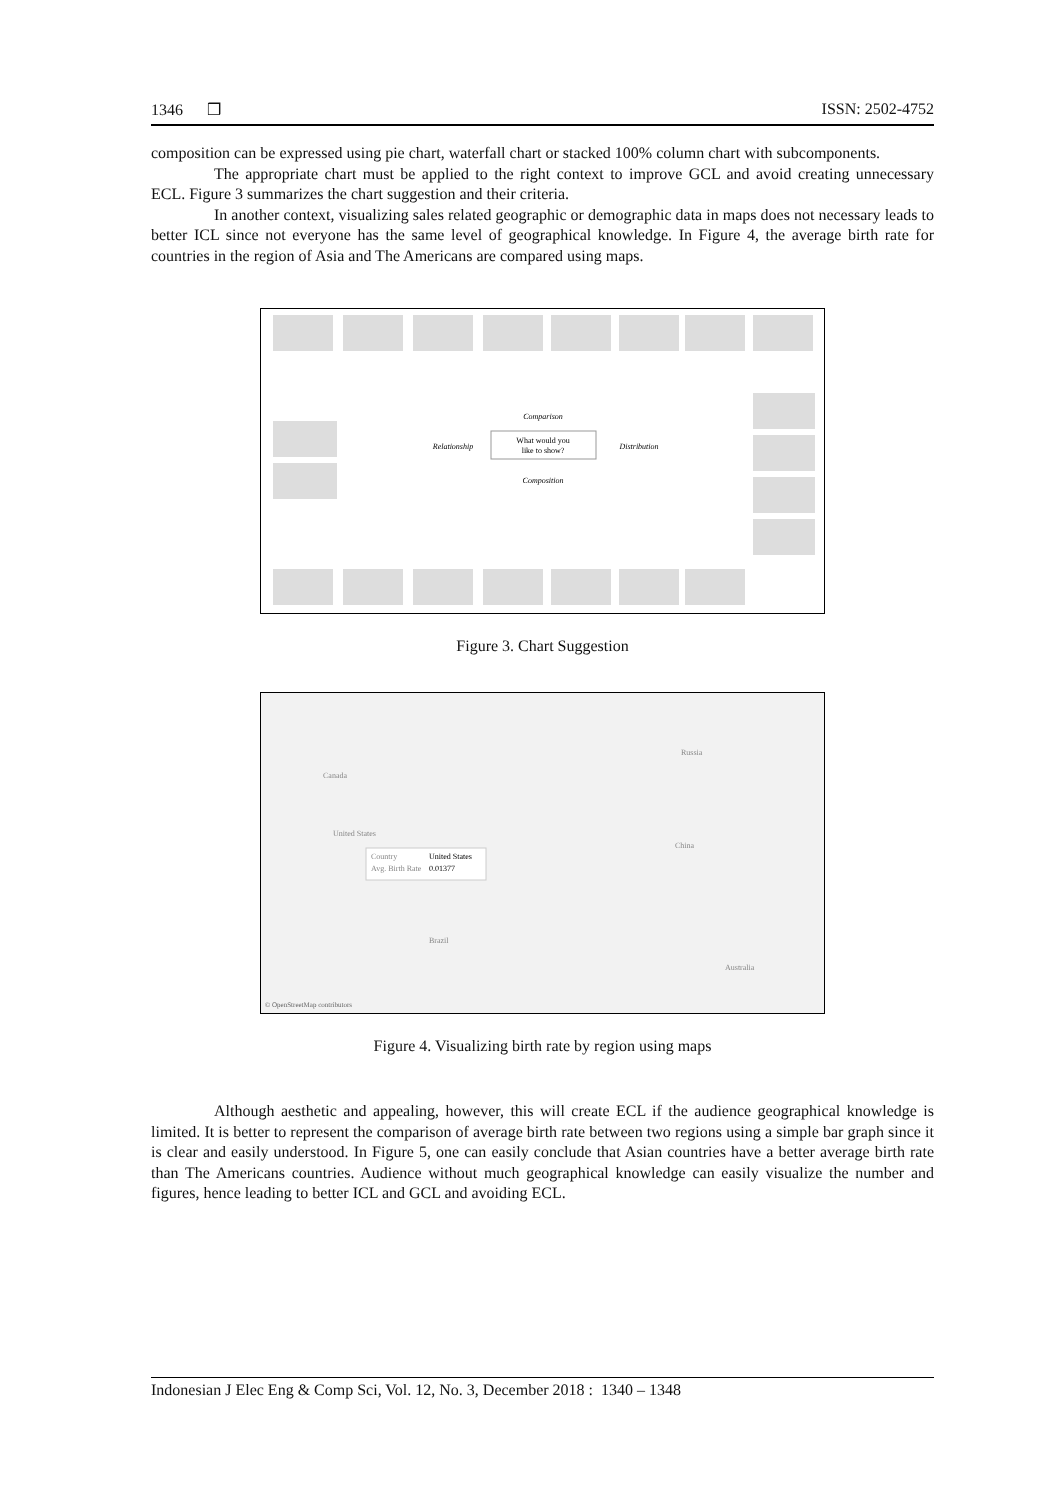1346 ❒ ISSN: 2502-4752
composition can be expressed using pie chart, waterfall chart or stacked 100% column chart with subcomponents.
The appropriate chart must be applied to the right context to improve GCL and avoid creating unnecessary ECL. Figure 3 summarizes the chart suggestion and their criteria.
In another context, visualizing sales related geographic or demographic data in maps does not necessary leads to better ICL since not everyone has the same level of geographical knowledge. In Figure 4, the average birth rate for countries in the region of Asia and The Americans are compared using maps.
Comparison
What would you
like to show?
Relationship
Distribution
Composition
Figure 3. Chart Suggestion
Russia
Canada
United States
China
Brazil
Australia
Country
United States
Avg. Birth Rate
0.01377
© OpenStreetMap contributors
Figure 4. Visualizing birth rate by region using maps
Although aesthetic and appealing, however, this will create ECL if the audience geographical knowledge is limited. It is better to represent the comparison of average birth rate between two regions using a simple bar graph since it is clear and easily understood. In Figure 5, one can easily conclude that Asian countries have a better average birth rate than The Americans countries. Audience without much geographical knowledge can easily visualize the number and figures, hence leading to better ICL and GCL and avoiding ECL.
Indonesian J Elec Eng & Comp Sci, Vol. 12, No. 3, December 2018 : 1340 – 1348